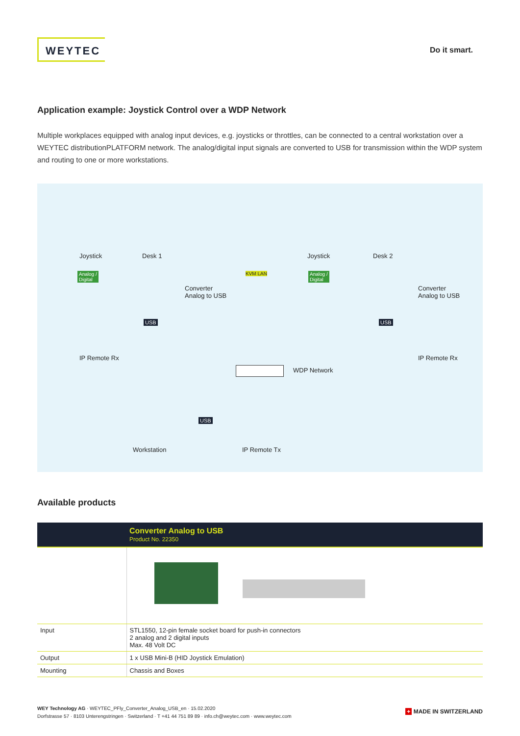WEYTEC
Do it smart.
Application example: Joystick Control over a WDP Network
Multiple workplaces equipped with analog input devices, e.g. joysticks or throttles, can be connected to a central workstation over a WEYTEC distributionPLATFORM network. The analog/digital input signals are converted to USB for transmission within the WDP system and routing to one or more workstations.
Joystick Desk 1 Joystick Desk 2
Analog /
Digital
KVM LAN Analog /
Digital
Converter
Analog to USB
Converter
Analog to USB
USB USB
IP Remote Rx IP Remote Rx
WDP Network
USB
Workstation IP Remote Tx
Available products
| | Converter Analog to USB Product No. 22350 |
| --- | --- |
| Input | STL1550, 12-pin female socket board for push-in connectors 2 analog and 2 digital inputs Max. 48 Volt DC |
| Output | 1 x USB Mini-B (HID Joystick Emulation) |
| Mounting | Chassis and Boxes |
WEY Technology AG · WEYTEC_PFly_Converter_Analog_USB_en · 15.02.2020
Dorfstrasse 57 · 8103 Unterengstringen · Switzerland · T +41 44 751 89 89 · info.ch@weytec.com · www.weytec.com
+ MADE IN SWITZERLAND